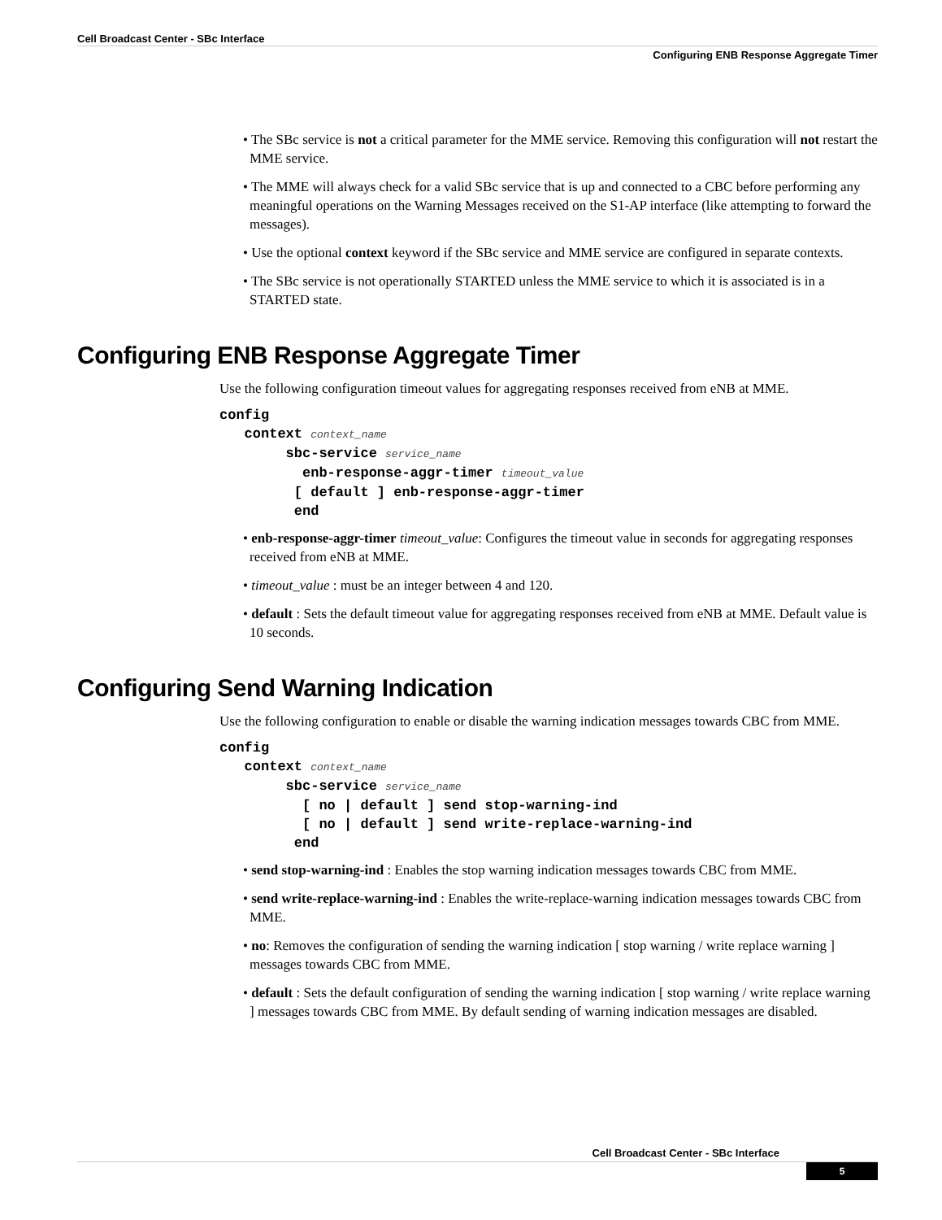Cell Broadcast Center - SBc Interface
Configuring ENB Response Aggregate Timer
• The SBc service is not a critical parameter for the MME service. Removing this configuration will not restart the MME service.
• The MME will always check for a valid SBc service that is up and connected to a CBC before performing any meaningful operations on the Warning Messages received on the S1-AP interface (like attempting to forward the messages).
• Use the optional context keyword if the SBc service and MME service are configured in separate contexts.
• The SBc service is not operationally STARTED unless the MME service to which it is associated is in a STARTED state.
Configuring ENB Response Aggregate Timer
Use the following configuration timeout values for aggregating responses received from eNB at MME.
config
   context context_name
        sbc-service service_name
          enb-response-aggr-timer timeout_value
         [ default ] enb-response-aggr-timer
         end
• enb-response-aggr-timer timeout_value: Configures the timeout value in seconds for aggregating responses received from eNB at MME.
• timeout_value : must be an integer between 4 and 120.
• default : Sets the default timeout value for aggregating responses received from eNB at MME. Default value is 10 seconds.
Configuring Send Warning Indication
Use the following configuration to enable or disable the warning indication messages towards CBC from MME.
config
   context context_name
        sbc-service service_name
          [ no | default ] send stop-warning-ind
          [ no | default ] send write-replace-warning-ind
         end
• send stop-warning-ind : Enables the stop warning indication messages towards CBC from MME.
• send write-replace-warning-ind : Enables the write-replace-warning indication messages towards CBC from MME.
• no: Removes the configuration of sending the warning indication [ stop warning / write replace warning ] messages towards CBC from MME.
• default : Sets the default configuration of sending the warning indication [ stop warning / write replace warning ] messages towards CBC from MME. By default sending of warning indication messages are disabled.
Cell Broadcast Center - SBc Interface
5